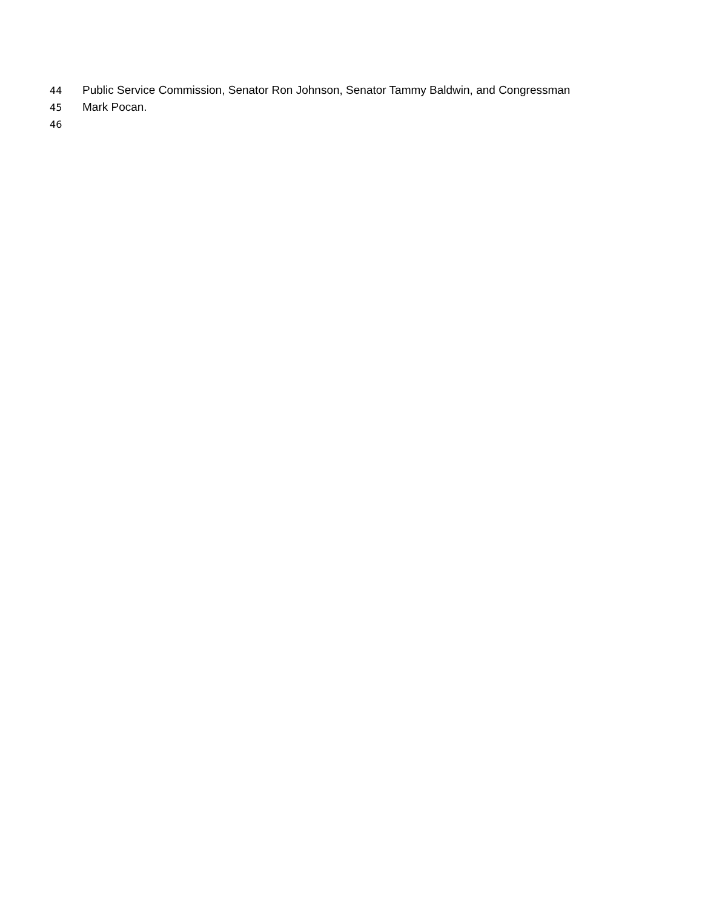44 Public Service Commission, Senator Ron Johnson, Senator Tammy Baldwin, and Congressman
45 Mark Pocan.
46